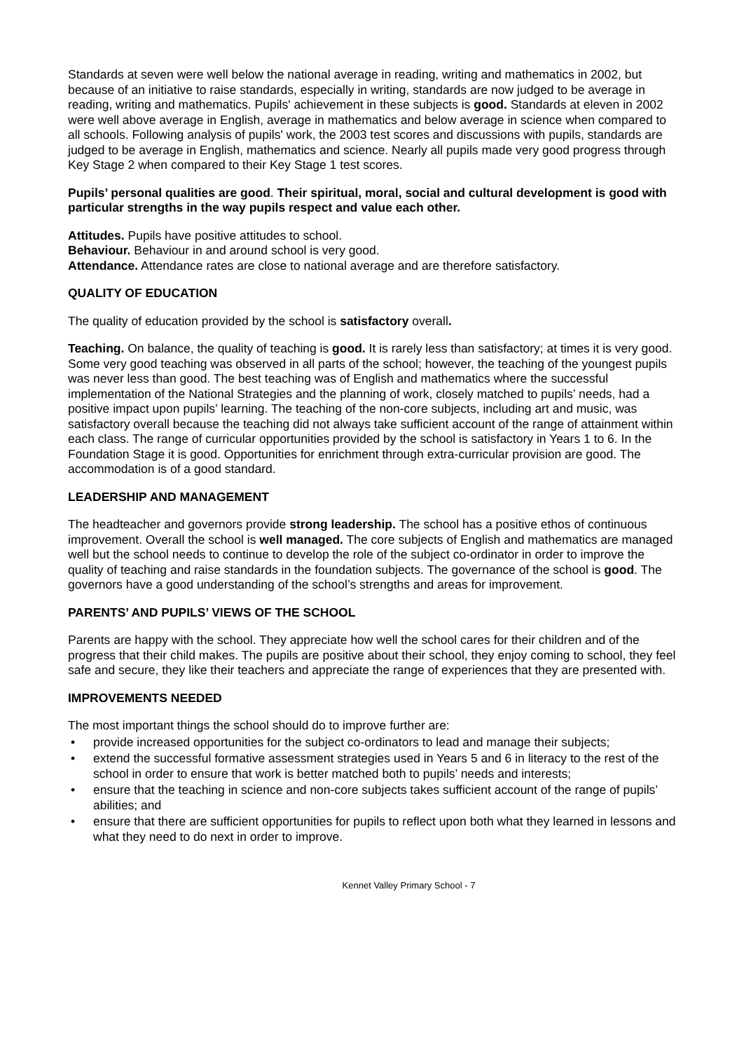Standards at seven were well below the national average in reading, writing and mathematics in 2002, but because of an initiative to raise standards, especially in writing, standards are now judged to be average in reading, writing and mathematics. Pupils' achievement in these subjects is good. Standards at eleven in 2002 were well above average in English, average in mathematics and below average in science when compared to all schools. Following analysis of pupils' work, the 2003 test scores and discussions with pupils, standards are judged to be average in English, mathematics and science. Nearly all pupils made very good progress through Key Stage 2 when compared to their Key Stage 1 test scores.
Pupils’ personal qualities are good. Their spiritual, moral, social and cultural development is good with particular strengths in the way pupils respect and value each other.
Attitudes. Pupils have positive attitudes to school.
Behaviour. Behaviour in and around school is very good.
Attendance. Attendance rates are close to national average and are therefore satisfactory.
QUALITY OF EDUCATION
The quality of education provided by the school is satisfactory overall.
Teaching. On balance, the quality of teaching is good. It is rarely less than satisfactory; at times it is very good. Some very good teaching was observed in all parts of the school; however, the teaching of the youngest pupils was never less than good. The best teaching was of English and mathematics where the successful implementation of the National Strategies and the planning of work, closely matched to pupils’ needs, had a positive impact upon pupils’ learning. The teaching of the non-core subjects, including art and music, was satisfactory overall because the teaching did not always take sufficient account of the range of attainment within each class. The range of curricular opportunities provided by the school is satisfactory in Years 1 to 6. In the Foundation Stage it is good. Opportunities for enrichment through extra-curricular provision are good. The accommodation is of a good standard.
LEADERSHIP AND MANAGEMENT
The headteacher and governors provide strong leadership. The school has a positive ethos of continuous improvement. Overall the school is well managed. The core subjects of English and mathematics are managed well but the school needs to continue to develop the role of the subject co-ordinator in order to improve the quality of teaching and raise standards in the foundation subjects. The governance of the school is good. The governors have a good understanding of the school’s strengths and areas for improvement.
PARENTS’ AND PUPILS’ VIEWS OF THE SCHOOL
Parents are happy with the school. They appreciate how well the school cares for their children and of the progress that their child makes. The pupils are positive about their school, they enjoy coming to school, they feel safe and secure, they like their teachers and appreciate the range of experiences that they are presented with.
IMPROVEMENTS NEEDED
The most important things the school should do to improve further are:
• provide increased opportunities for the subject co-ordinators to lead and manage their subjects;
• extend the successful formative assessment strategies used in Years 5 and 6 in literacy to the rest of the school in order to ensure that work is better matched both to pupils’ needs and interests;
• ensure that the teaching in science and non-core subjects takes sufficient account of the range of pupils’ abilities; and
• ensure that there are sufficient opportunities for pupils to reflect upon both what they learned in lessons and what they need to do next in order to improve.
Kennet Valley Primary School - 7